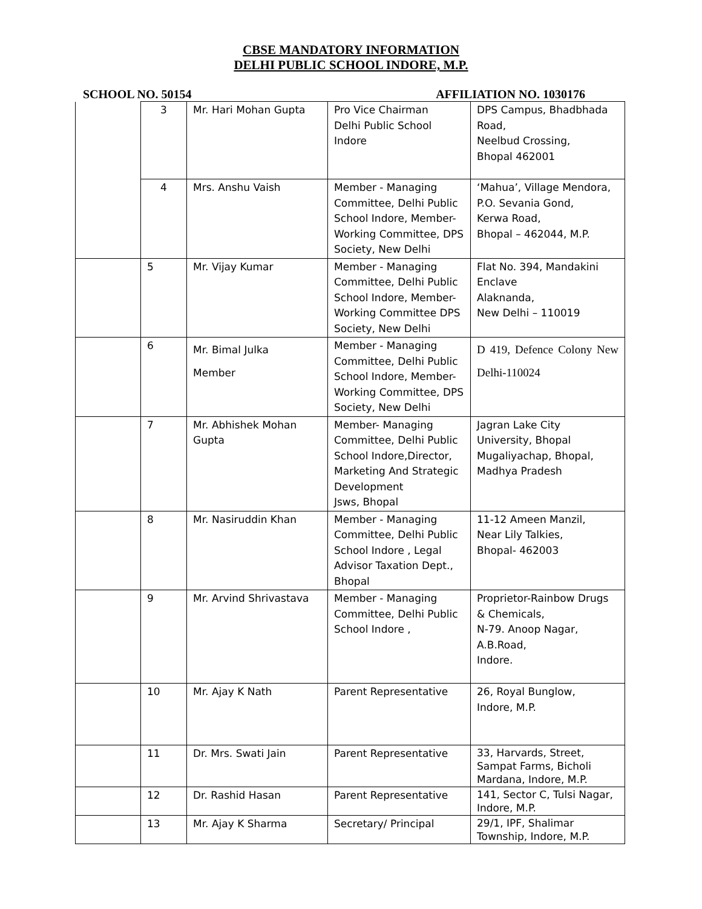CBSE MANDATORY INFORMATION
DELHI PUBLIC SCHOOL INDORE, M.P.
SCHOOL NO. 50154 AFFILIATION NO. 1030176
| | 3 | Mr. Hari Mohan Gupta | Pro Vice Chairman Delhi Public School Indore | DPS Campus, Bhadbhada Road, Neelbud Crossing, Bhopal 462001 |
| | 4 | Mrs. Anshu Vaish | Member - Managing Committee, Delhi Public School Indore, Member-Working Committee, DPS Society, New Delhi | ‘Mahua’, Village Mendora, P.O. Sevania Gond, Kerwa Road, Bhopal – 462044, M.P. |
| | 5 | Mr. Vijay Kumar | Member - Managing Committee, Delhi Public School Indore, Member-Working Committee DPS Society, New Delhi | Flat No. 394, Mandakini Enclave Alaknanda, New Delhi – 110019 |
| | 6 | Mr. Bimal Julka Member | Member - Managing Committee, Delhi Public School Indore, Member-Working Committee, DPS Society, New Delhi | D 419, Defence Colony New Delhi-110024 |
| | 7 | Mr. Abhishek Mohan Gupta | Member- Managing Committee, Delhi Public School Indore,Director, Marketing And Strategic Development Jsws, Bhopal | Jagran Lake City University, Bhopal Mugaliyachap, Bhopal, Madhya Pradesh |
| | 8 | Mr. Nasiruddin Khan | Member - Managing Committee, Delhi Public School Indore , Legal Advisor Taxation Dept., Bhopal | 11-12 Ameen Manzil, Near Lily Talkies, Bhopal- 462003 |
| | 9 | Mr. Arvind Shrivastava | Member - Managing Committee, Delhi Public School Indore , | Proprietor-Rainbow Drugs & Chemicals, N-79. Anoop Nagar, A.B.Road, Indore. |
| | 10 | Mr. Ajay K Nath | Parent Representative | 26, Royal Bunglow, Indore, M.P. |
| | 11 | Dr. Mrs. Swati Jain | Parent Representative | 33, Harvards, Street, Sampat Farms, Bicholi Mardana, Indore, M.P. |
| | 12 | Dr. Rashid Hasan | Parent Representative | 141, Sector C, Tulsi Nagar, Indore, M.P. |
| | 13 | Mr. Ajay K Sharma | Secretary/ Principal | 29/1, IPF, Shalimar Township, Indore, M.P. |